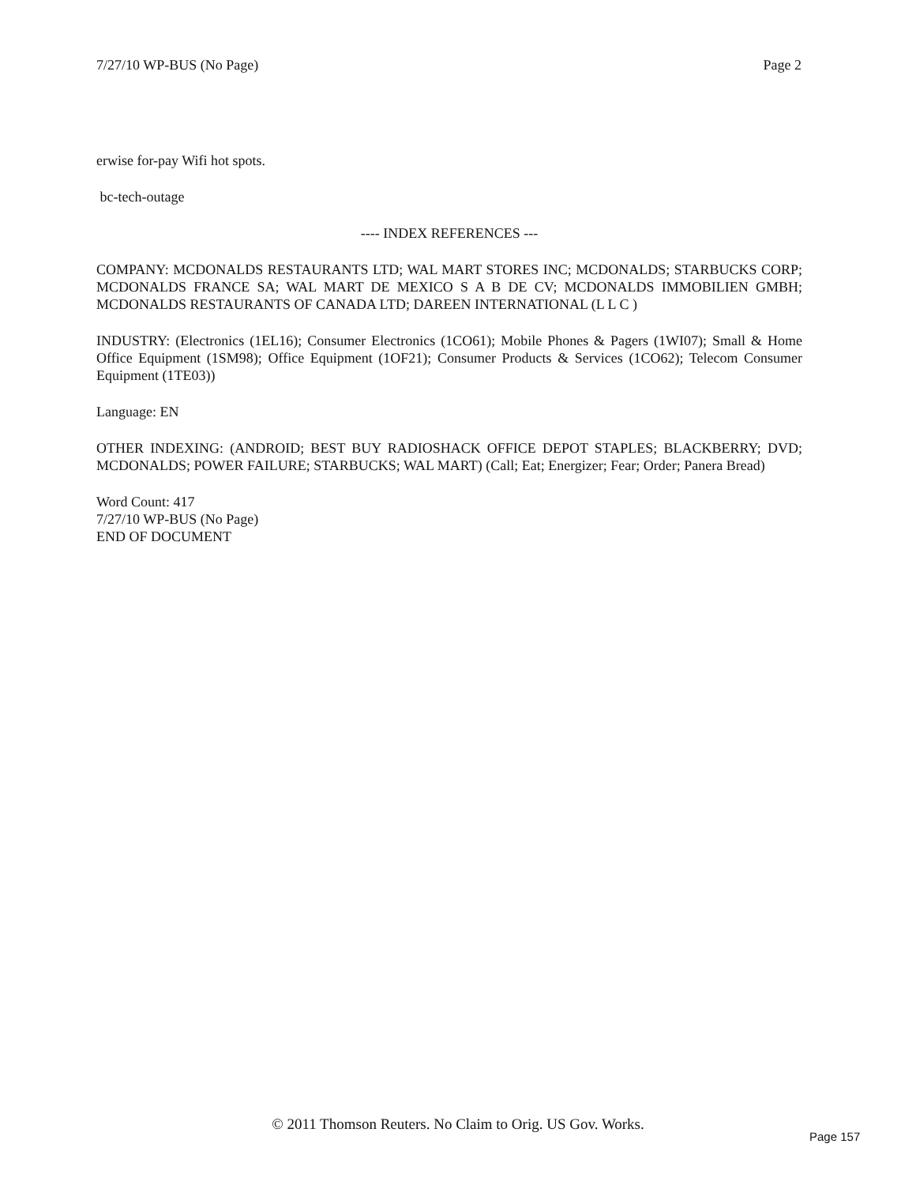7/27/10 WP-BUS (No Page) Page 2
erwise for-pay Wifi hot spots.
bc-tech-outage
---- INDEX REFERENCES ---
COMPANY: MCDONALDS RESTAURANTS LTD; WAL MART STORES INC; MCDONALDS; STARBUCKS CORP; MCDONALDS FRANCE SA; WAL MART DE MEXICO S A B DE CV; MCDONALDS IMMOBILIEN GMBH; MCDONALDS RESTAURANTS OF CANADA LTD; DAREEN INTERNATIONAL (L L C )
INDUSTRY: (Electronics (1EL16); Consumer Electronics (1CO61); Mobile Phones & Pagers (1WI07); Small & Home Office Equipment (1SM98); Office Equipment (1OF21); Consumer Products & Services (1CO62); Telecom Consumer Equipment (1TE03))
Language: EN
OTHER INDEXING: (ANDROID; BEST BUY RADIOSHACK OFFICE DEPOT STAPLES; BLACKBERRY; DVD; MCDONALDS; POWER FAILURE; STARBUCKS; WAL MART) (Call; Eat; Energizer; Fear; Order; Panera Bread)
Word Count: 417
7/27/10 WP-BUS (No Page)
END OF DOCUMENT
© 2011 Thomson Reuters. No Claim to Orig. US Gov. Works.
Page 157